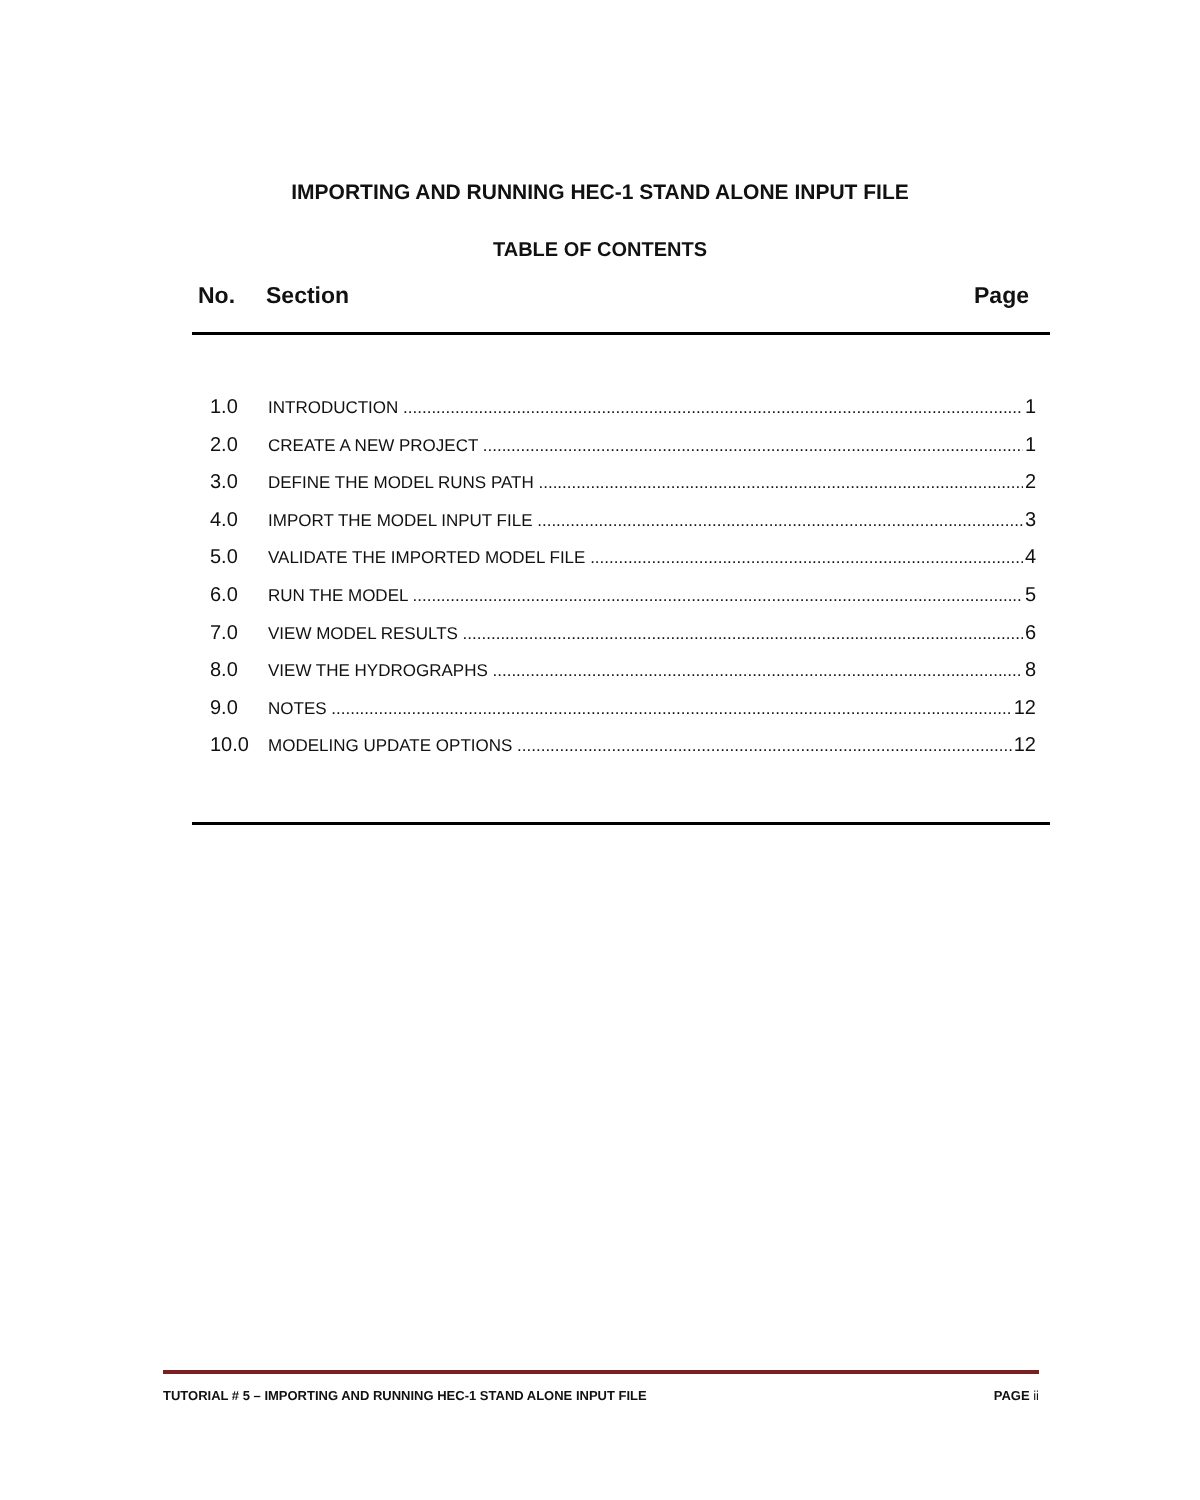IMPORTING AND RUNNING HEC-1 STAND ALONE INPUT FILE
TABLE OF CONTENTS
No. Section Page
1.0 INTRODUCTION 1
2.0 CREATE A NEW PROJECT 1
3.0 DEFINE THE MODEL RUNS PATH 2
4.0 IMPORT THE MODEL INPUT FILE 3
5.0 VALIDATE THE IMPORTED MODEL FILE 4
6.0 RUN THE MODEL 5
7.0 VIEW MODEL RESULTS 6
8.0 VIEW THE HYDROGRAPHS 8
9.0 NOTES 12
10.0 MODELING UPDATE OPTIONS 12
TUTORIAL # 5 – IMPORTING AND RUNNING HEC-1 STAND ALONE INPUT FILE PAGE ii